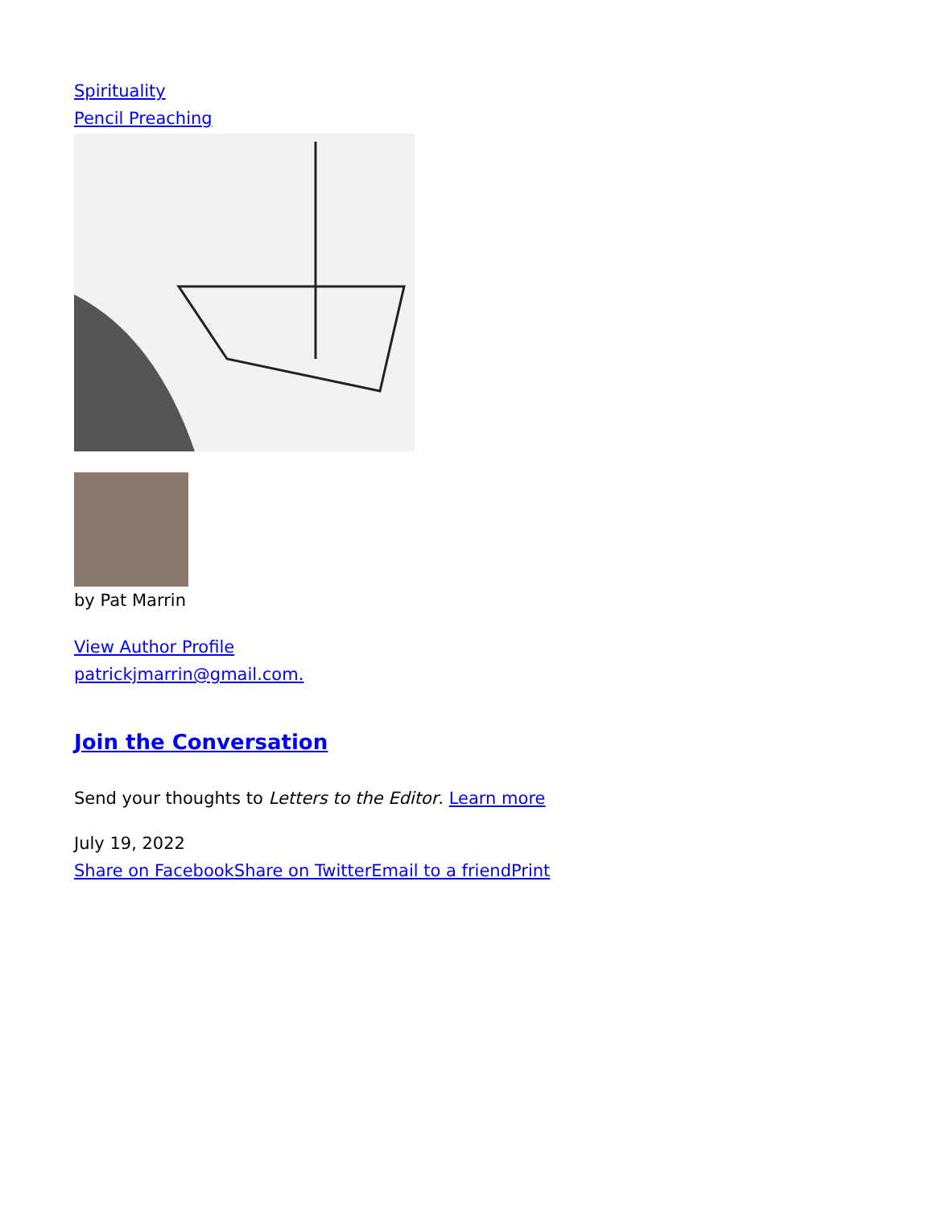Spirituality
Pencil Preaching
by Pat Marrin
View Author Profile
patrickjmarrin@gmail.com.
Join the Conversation
Send your thoughts to Letters to the Editor. Learn more
July 19, 2022
Share on Facebook Share on Twitter Email to a friend Print